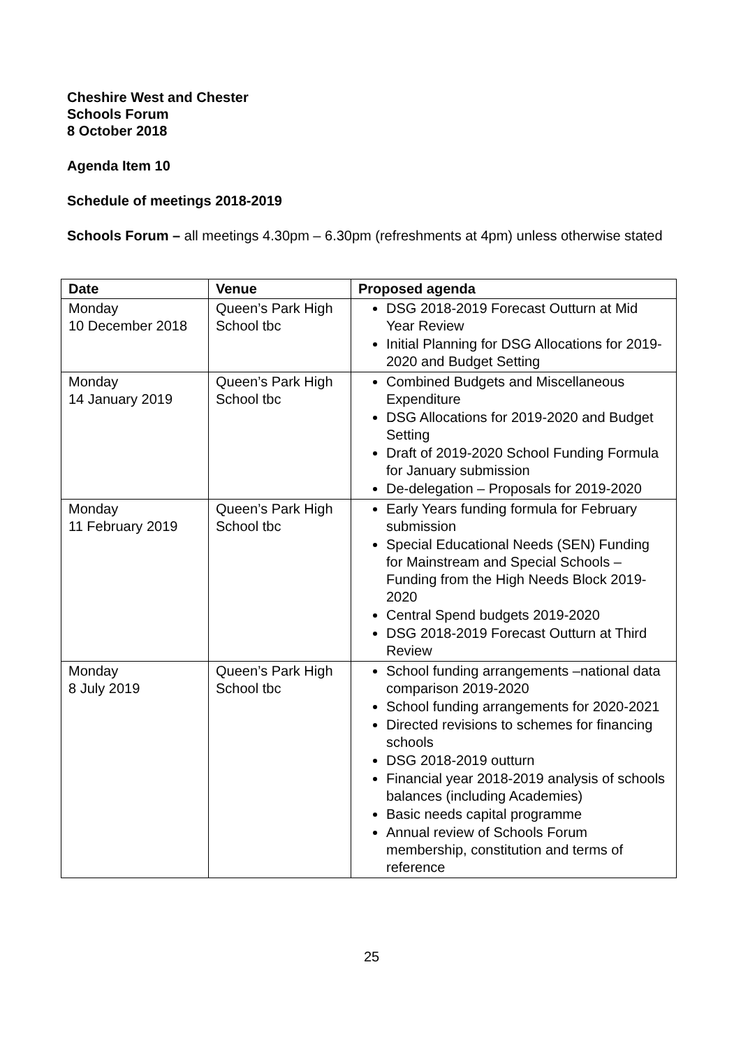Cheshire West and Chester
Schools Forum
8 October 2018
Agenda Item 10
Schedule of meetings 2018-2019
Schools Forum – all meetings 4.30pm – 6.30pm (refreshments at 4pm) unless otherwise stated
| Date | Venue | Proposed agenda |
| --- | --- | --- |
| Monday 10 December 2018 | Queen’s Park High School tbc | DSG 2018-2019 Forecast Outturn at Mid Year Review Initial Planning for DSG Allocations for 2019-2020 and Budget Setting |
| Monday 14 January 2019 | Queen’s Park High School tbc | Combined Budgets and Miscellaneous Expenditure DSG Allocations for 2019-2020 and Budget Setting Draft of 2019-2020 School Funding Formula for January submission De-delegation – Proposals for 2019-2020 |
| Monday 11 February 2019 | Queen’s Park High School tbc | Early Years funding formula for February submission Special Educational Needs (SEN) Funding for Mainstream and Special Schools – Funding from the High Needs Block 2019-2020 Central Spend budgets 2019-2020 DSG 2018-2019 Forecast Outturn at Third Review |
| Monday 8 July 2019 | Queen’s Park High School tbc | School funding arrangements –national data comparison 2019-2020 School funding arrangements for 2020-2021 Directed revisions to schemes for financing schools DSG 2018-2019 outturn Financial year 2018-2019 analysis of schools balances (including Academies) Basic needs capital programme Annual review of Schools Forum membership, constitution and terms of reference |
25